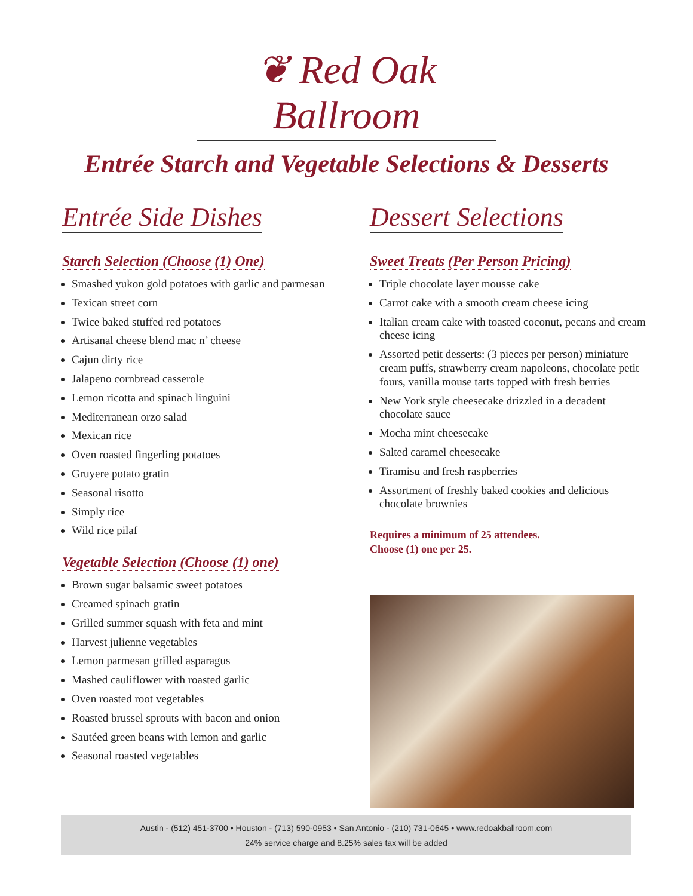❦ Red Oak Ballroom
Entrée Starch and Vegetable Selections & Desserts
Entrée Side Dishes
Starch Selection (Choose (1) One)
Smashed yukon gold potatoes with garlic and parmesan
Texican street corn
Twice baked stuffed red potatoes
Artisanal cheese blend mac n’ cheese
Cajun dirty rice
Jalapeno cornbread casserole
Lemon ricotta and spinach linguini
Mediterranean orzo salad
Mexican rice
Oven roasted fingerling potatoes
Gruyere potato gratin
Seasonal risotto
Simply rice
Wild rice pilaf
Vegetable Selection (Choose (1) one)
Brown sugar balsamic sweet potatoes
Creamed spinach gratin
Grilled summer squash with feta and mint
Harvest julienne vegetables
Lemon parmesan grilled asparagus
Mashed cauliflower with roasted garlic
Oven roasted root vegetables
Roasted brussel sprouts with bacon and onion
Sautéed green beans with lemon and garlic
Seasonal roasted vegetables
Dessert Selections
Sweet Treats (Per Person Pricing)
Triple chocolate layer mousse cake
Carrot cake with a smooth cream cheese icing
Italian cream cake with toasted coconut, pecans and cream cheese icing
Assorted petit desserts: (3 pieces per person) miniature cream puffs, strawberry cream napoleons, chocolate petit fours, vanilla mouse tarts topped with fresh berries
New York style cheesecake drizzled in a decadent chocolate sauce
Mocha mint cheesecake
Salted caramel cheesecake
Tiramisu and fresh raspberries
Assortment of freshly baked cookies and delicious chocolate brownies
Requires a minimum of 25 attendees.
Choose (1) one per 25.
Austin - (512) 451-3700 • Houston - (713) 590-0953 • San Antonio - (210) 731-0645 • www.redoakballroom.com
24% service charge and 8.25% sales tax will be added